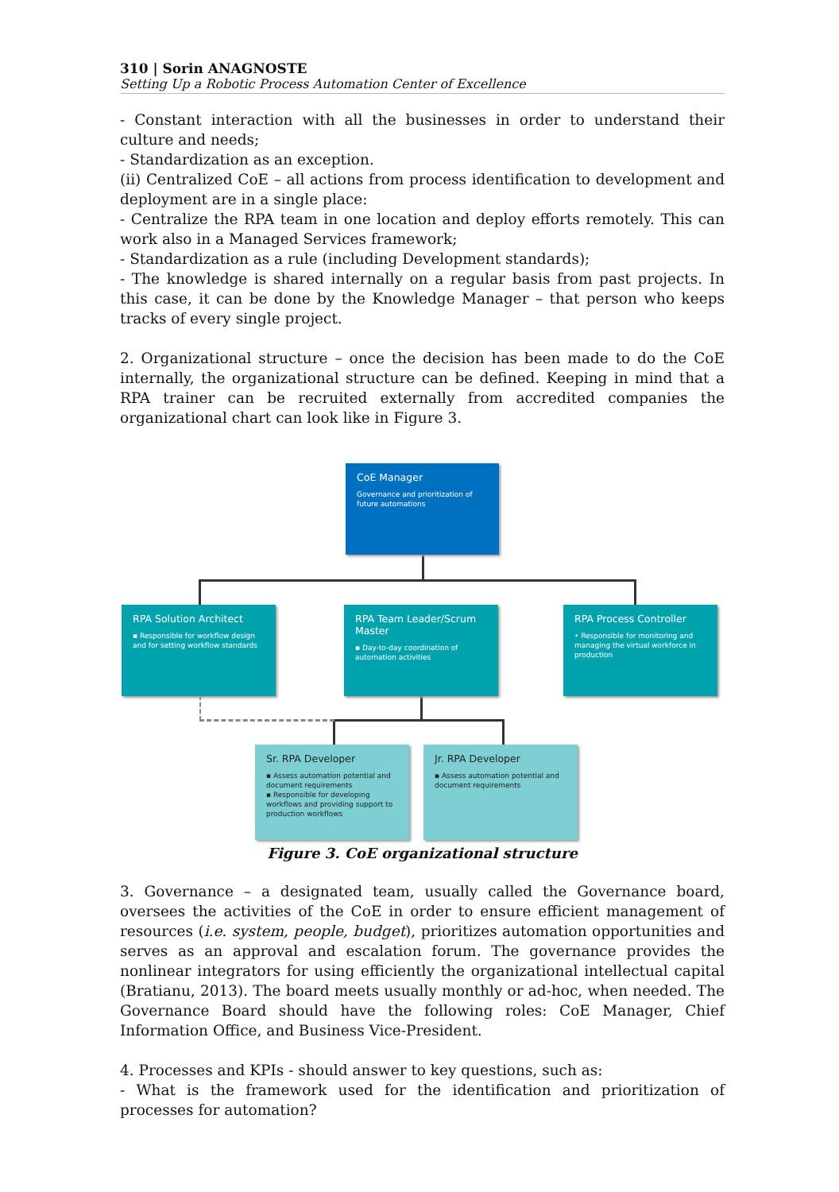310 | Sorin ANAGNOSTE
Setting Up a Robotic Process Automation Center of Excellence
- Constant interaction with all the businesses in order to understand their culture and needs;
- Standardization as an exception.
(ii) Centralized CoE – all actions from process identification to development and deployment are in a single place:
- Centralize the RPA team in one location and deploy efforts remotely. This can work also in a Managed Services framework;
- Standardization as a rule (including Development standards);
- The knowledge is shared internally on a regular basis from past projects. In this case, it can be done by the Knowledge Manager – that person who keeps tracks of every single project.
2. Organizational structure – once the decision has been made to do the CoE internally, the organizational structure can be defined. Keeping in mind that a RPA trainer can be recruited externally from accredited companies the organizational chart can look like in Figure 3.
CoE Manager
Governance and prioritization of future automations
RPA Solution Architect
▪ Responsible for workflow design and for setting workflow standards
RPA Team Leader/Scrum Master
▪ Day-to-day coordination of automation activities
RPA Process Controller
• Responsible for monitoring and managing the virtual workforce in production
Sr. RPA Developer
▪ Assess automation potential and document requirements
▪ Responsible for developing workflows and providing support to production workflows
Jr. RPA Developer
▪ Assess automation potential and document requirements
Figure 3. CoE organizational structure
3. Governance – a designated team, usually called the Governance board, oversees the activities of the CoE in order to ensure efficient management of resources (i.e. system, people, budget), prioritizes automation opportunities and serves as an approval and escalation forum. The governance provides the nonlinear integrators for using efficiently the organizational intellectual capital (Bratianu, 2013). The board meets usually monthly or ad-hoc, when needed. The Governance Board should have the following roles: CoE Manager, Chief Information Office, and Business Vice-President.
4. Processes and KPIs - should answer to key questions, such as:
- What is the framework used for the identification and prioritization of processes for automation?